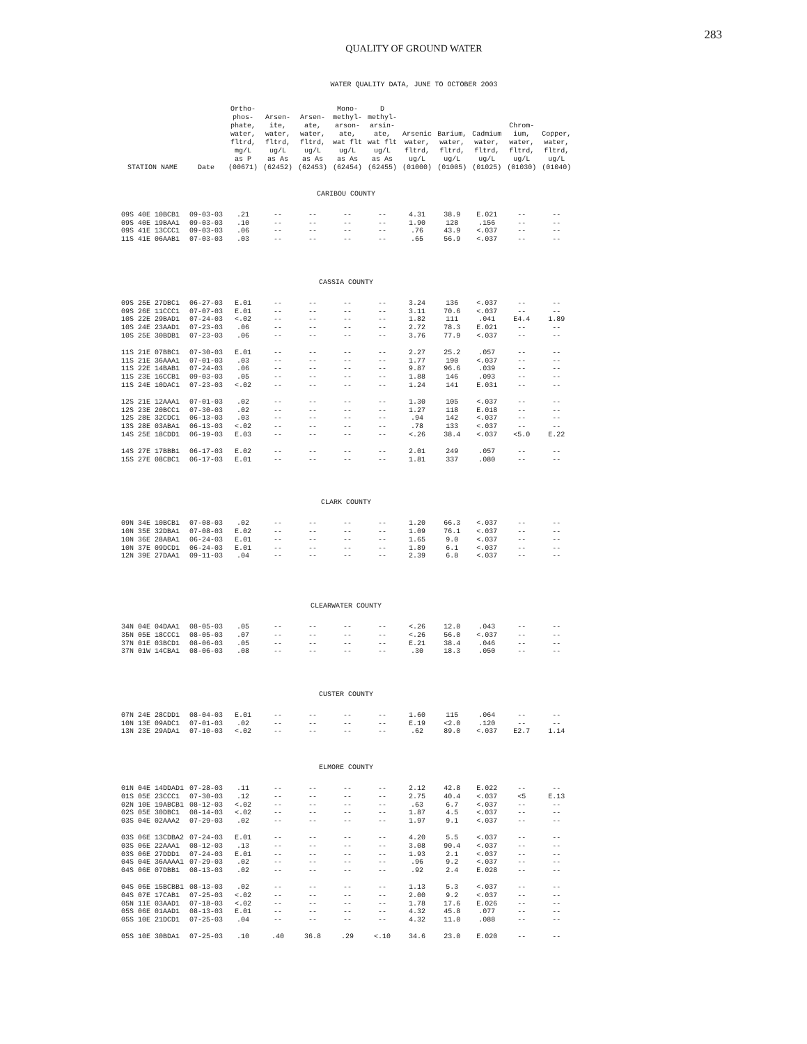283
QUALITY OF GROUND WATER
WATER QUALITY DATA, JUNE TO OCTOBER 2003
| STATION NAME | Date | Ortho- phos- phate, water, fltrd, mg/L as P (00671) | Arsen- ite, water, fltrd, ug/L as As (62452) | Arsen- ate, water, fltrd, ug/L as As (62453) | Mono- methyl- arson- ate, wat flt ug/L as As (62454) | D methyl- arsin- ate, wat flt ug/L as As (62455) | Arsenic water, fltrd, ug/L (01000) | Barium, water, fltrd, ug/L (01005) | Cadmium water, fltrd, ug/L (01025) | Chrom- ium, water, fltrd, ug/L (01030) | Copper, water, fltrd, ug/L (01040) |
| --- | --- | --- | --- | --- | --- | --- | --- | --- | --- | --- | --- |
| CARIBOU COUNTY | | | | | | | | | | | |
| 09S 40E 10BCB1 | 09-03-03 | .21 | -- | -- | -- | -- | 4.31 | 38.9 | E.021 | -- | -- |
| 09S 40E 19BAA1 | 09-03-03 | .10 | -- | -- | -- | -- | 1.90 | 128 | .156 | -- | -- |
| 09S 41E 13CCC1 | 09-03-03 | .06 | -- | -- | -- | -- | .76 | 43.9 | <.037 | -- | -- |
| 11S 41E 06AAB1 | 07-03-03 | .03 | -- | -- | -- | -- | .65 | 56.9 | <.037 | -- | -- |
| CASSIA COUNTY | | | | | | | | | | | |
| 09S 25E 27DBC1 | 06-27-03 | E.01 | -- | -- | -- | -- | 3.24 | 136 | <.037 | -- | -- |
| 09S 26E 11CCC1 | 07-07-03 | E.01 | -- | -- | -- | -- | 3.11 | 70.6 | <.037 | -- | -- |
| 10S 22E 29BAD1 | 07-24-03 | <.02 | -- | -- | -- | -- | 1.82 | 111 | .041 | E4.4 | 1.89 |
| 10S 24E 23AAD1 | 07-23-03 | .06 | -- | -- | -- | -- | 2.72 | 78.3 | E.021 | -- | -- |
| 10S 25E 30BDB1 | 07-23-03 | .06 | -- | -- | -- | -- | 3.76 | 77.9 | <.037 | -- | -- |
| 11S 21E 07BBC1 | 07-30-03 | E.01 | -- | -- | -- | -- | 2.27 | 25.2 | .057 | -- | -- |
| 11S 21E 36AAA1 | 07-01-03 | .03 | -- | -- | -- | -- | 1.77 | 190 | <.037 | -- | -- |
| 11S 22E 14BAB1 | 07-24-03 | .06 | -- | -- | -- | -- | 9.87 | 96.6 | .039 | -- | -- |
| 11S 23E 16CCB1 | 09-03-03 | .05 | -- | -- | -- | -- | 1.88 | 146 | .093 | -- | -- |
| 11S 24E 10DAC1 | 07-23-03 | <.02 | -- | -- | -- | -- | 1.24 | 141 | E.031 | -- | -- |
| 12S 21E 12AAA1 | 07-01-03 | .02 | -- | -- | -- | -- | 1.30 | 105 | <.037 | -- | -- |
| 12S 23E 20BCC1 | 07-30-03 | .02 | -- | -- | -- | -- | 1.27 | 118 | E.018 | -- | -- |
| 12S 28E 32CDC1 | 06-13-03 | .03 | -- | -- | -- | -- | .94 | 142 | <.037 | -- | -- |
| 13S 28E 03ABA1 | 06-13-03 | <.02 | -- | -- | -- | -- | .78 | 133 | <.037 | -- | -- |
| 14S 25E 18CDD1 | 06-19-03 | E.03 | -- | -- | -- | -- | <.26 | 38.4 | <.037 | <5.0 | E.22 |
| 14S 27E 17BBB1 | 06-17-03 | E.02 | -- | -- | -- | -- | 2.01 | 249 | .057 | -- | -- |
| 15S 27E 08CBC1 | 06-17-03 | E.01 | -- | -- | -- | -- | 1.81 | 337 | .080 | -- | -- |
| CLARK COUNTY | | | | | | | | | | | |
| 09N 34E 10BCB1 | 07-08-03 | .02 | -- | -- | -- | -- | 1.20 | 66.3 | <.037 | -- | -- |
| 10N 35E 32DBA1 | 07-08-03 | E.02 | -- | -- | -- | -- | 1.09 | 76.1 | <.037 | -- | -- |
| 10N 36E 28ABA1 | 06-24-03 | E.01 | -- | -- | -- | -- | 1.65 | 9.0 | <.037 | -- | -- |
| 10N 37E 09DCD1 | 06-24-03 | E.01 | -- | -- | -- | -- | 1.89 | 6.1 | <.037 | -- | -- |
| 12N 39E 27DAA1 | 09-11-03 | .04 | -- | -- | -- | -- | 2.39 | 6.8 | <.037 | -- | -- |
| CLEARWATER COUNTY | | | | | | | | | | | |
| 34N 04E 04DAA1 | 08-05-03 | .05 | -- | -- | -- | -- | <.26 | 12.0 | .043 | -- | -- |
| 35N 05E 18CCC1 | 08-05-03 | .07 | -- | -- | -- | -- | <.26 | 56.0 | <.037 | -- | -- |
| 37N 01E 03BCD1 | 08-06-03 | .05 | -- | -- | -- | -- | E.21 | 38.4 | .046 | -- | -- |
| 37N 01W 14CBA1 | 08-06-03 | .08 | -- | -- | -- | -- | .30 | 18.3 | .050 | -- | -- |
| CUSTER COUNTY | | | | | | | | | | | |
| 07N 24E 28CDD1 | 08-04-03 | E.01 | -- | -- | -- | -- | 1.60 | 115 | .064 | -- | -- |
| 10N 13E 09ADC1 | 07-01-03 | .02 | -- | -- | -- | -- | E.19 | <2.0 | .120 | -- | -- |
| 13N 23E 29ADA1 | 07-10-03 | <.02 | -- | -- | -- | -- | .62 | 89.0 | <.037 | E2.7 | 1.14 |
| ELMORE COUNTY | | | | | | | | | | | |
| 01N 04E 14DDAD1 | 07-28-03 | .11 | -- | -- | -- | -- | 2.12 | 42.8 | E.022 | -- | -- |
| 01S 05E 23CCC1 | 07-30-03 | .12 | -- | -- | -- | -- | 2.75 | 40.4 | <.037 | <5 | E.13 |
| 02N 10E 19ABCB1 | 08-12-03 | <.02 | -- | -- | -- | -- | .63 | 6.7 | <.037 | -- | -- |
| 02S 05E 30DBC1 | 08-14-03 | <.02 | -- | -- | -- | -- | 1.87 | 4.5 | <.037 | -- | -- |
| 03S 04E 02AAA2 | 07-29-03 | .02 | -- | -- | -- | -- | 1.97 | 9.1 | <.037 | -- | -- |
| 03S 06E 13CDBA2 | 07-24-03 | E.01 | -- | -- | -- | -- | 4.20 | 5.5 | <.037 | -- | -- |
| 03S 06E 22AAA1 | 08-12-03 | .13 | -- | -- | -- | -- | 3.08 | 90.4 | <.037 | -- | -- |
| 03S 06E 27DDD1 | 07-24-03 | E.01 | -- | -- | -- | -- | 1.93 | 2.1 | <.037 | -- | -- |
| 04S 04E 36AAAA1 | 07-29-03 | .02 | -- | -- | -- | -- | .96 | 9.2 | <.037 | -- | -- |
| 04S 06E 07DBB1 | 08-13-03 | .02 | -- | -- | -- | -- | .92 | 2.4 | E.028 | -- | -- |
| 04S 06E 15BCBB1 | 08-13-03 | .02 | -- | -- | -- | -- | 1.13 | 5.3 | <.037 | -- | -- |
| 04S 07E 17CAB1 | 07-25-03 | <.02 | -- | -- | -- | -- | 2.00 | 9.2 | <.037 | -- | -- |
| 05N 11E 03AAD1 | 07-18-03 | <.02 | -- | -- | -- | -- | 1.78 | 17.6 | E.026 | -- | -- |
| 05S 06E 01AAD1 | 08-13-03 | E.01 | -- | -- | -- | -- | 4.32 | 45.8 | .077 | -- | -- |
| 05S 10E 21DCD1 | 07-25-03 | .04 | -- | -- | -- | -- | 4.32 | 11.0 | .088 | -- | -- |
| 05S 10E 30BDA1 | 07-25-03 | .10 | .40 | 36.8 | .29 | <.10 | 34.6 | 23.0 | E.020 | -- | -- |